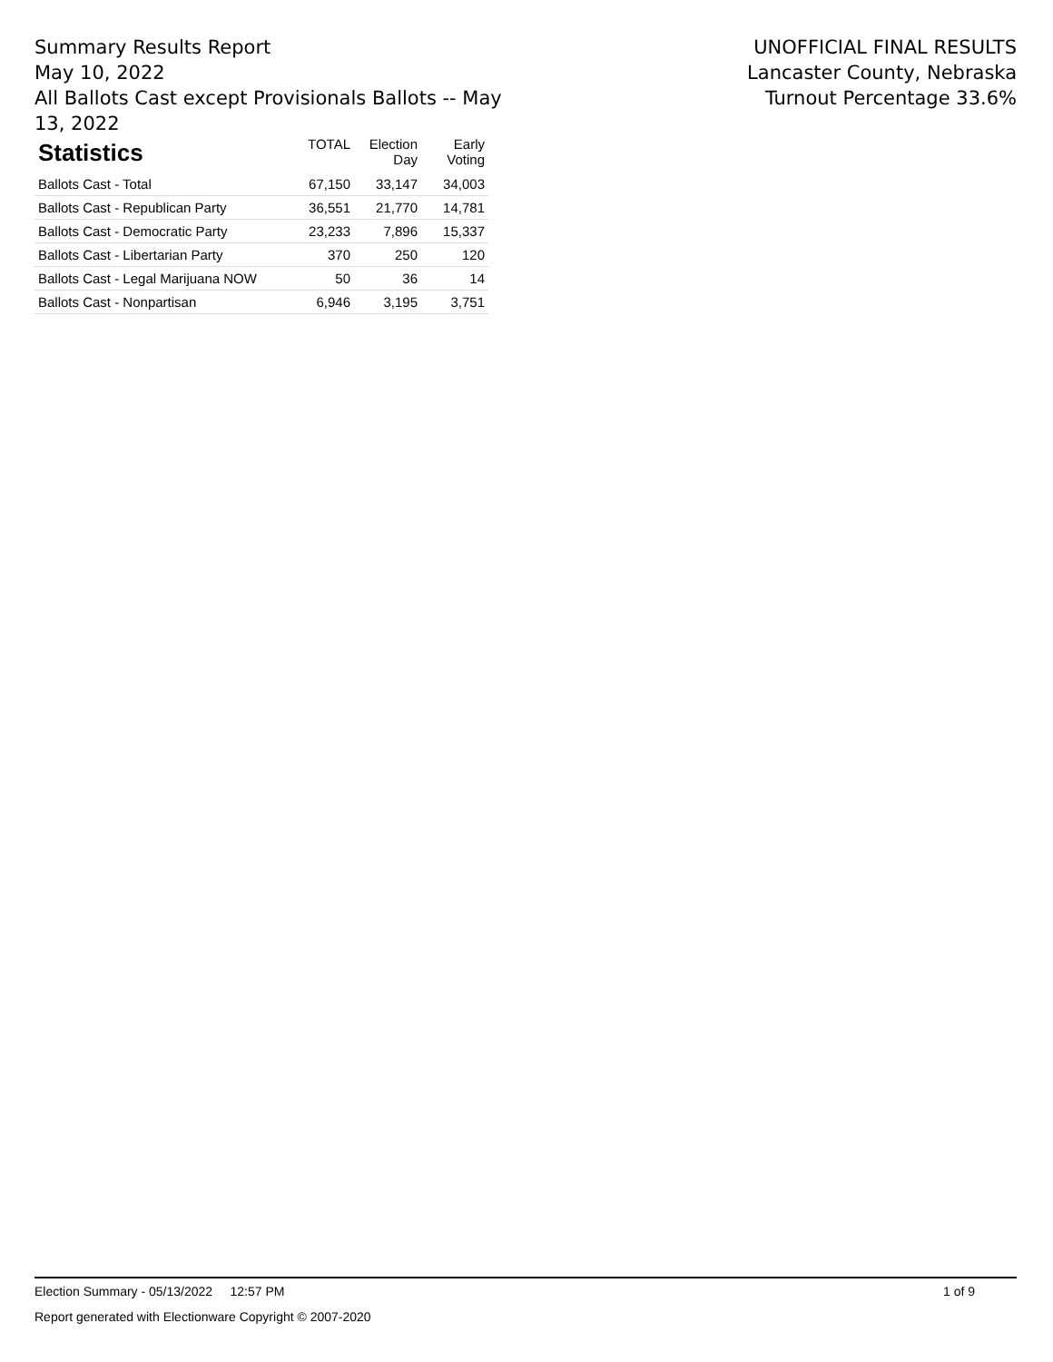Summary Results Report
May 10, 2022
All Ballots Cast except Provisionals Ballots -- May 13, 2022
UNOFFICIAL FINAL RESULTS
Lancaster County, Nebraska
Turnout Percentage 33.6%
| Statistics | TOTAL | Election Day | Early Voting |
| --- | --- | --- | --- |
| Ballots Cast - Total | 67,150 | 33,147 | 34,003 |
| Ballots Cast - Republican Party | 36,551 | 21,770 | 14,781 |
| Ballots Cast - Democratic Party | 23,233 | 7,896 | 15,337 |
| Ballots Cast - Libertarian Party | 370 | 250 | 120 |
| Ballots Cast - Legal Marijuana NOW | 50 | 36 | 14 |
| Ballots Cast - Nonpartisan | 6,946 | 3,195 | 3,751 |
Election Summary - 05/13/2022 12:57 PM 1 of 9
Report generated with Electionware Copyright © 2007-2020